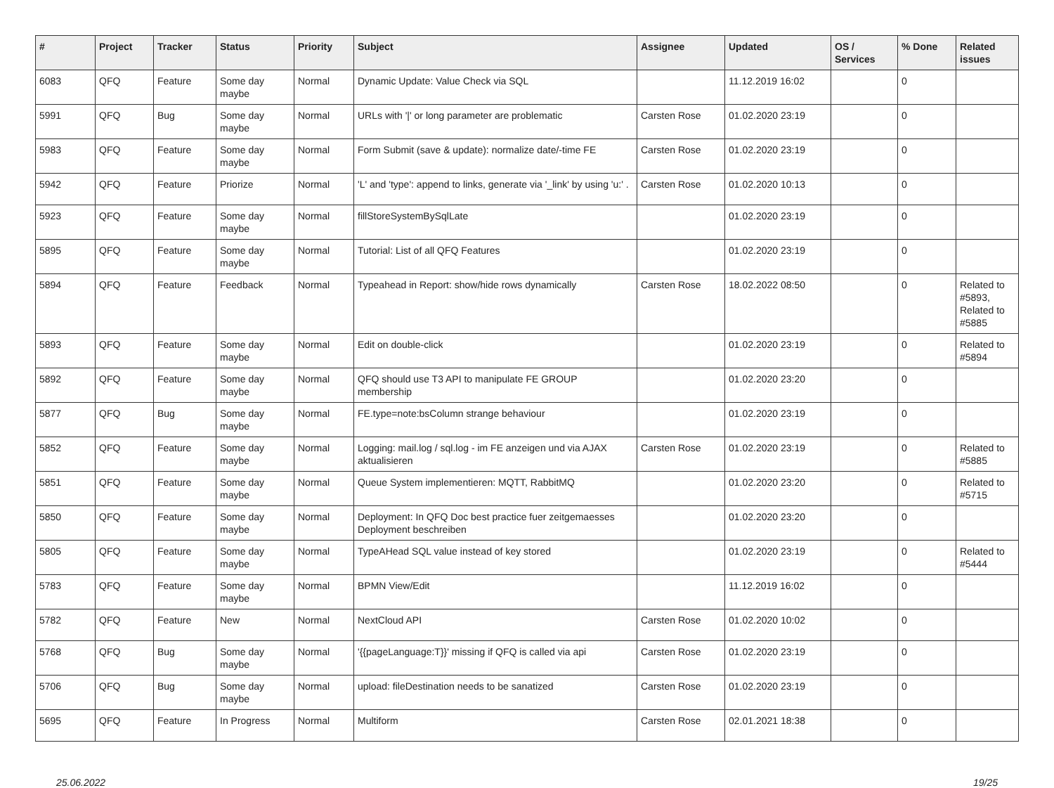| # | Project | Tracker | Status | Priority | Subject | Assignee | Updated | OS / Services | % Done | Related issues |
| --- | --- | --- | --- | --- | --- | --- | --- | --- | --- | --- |
| 6083 | QFQ | Feature | Some day maybe | Normal | Dynamic Update: Value Check via SQL | | 11.12.2019 16:02 | | 0 | |
| 5991 | QFQ | Bug | Some day maybe | Normal | URLs with '/' or long parameter are problematic | Carsten Rose | 01.02.2020 23:19 | | 0 | |
| 5983 | QFQ | Feature | Some day maybe | Normal | Form Submit (save & update): normalize date/-time FE | Carsten Rose | 01.02.2020 23:19 | | 0 | |
| 5942 | QFQ | Feature | Priorize | Normal | 'L' and 'type': append to links, generate via '_link' by using 'u:' . | Carsten Rose | 01.02.2020 10:13 | | 0 | |
| 5923 | QFQ | Feature | Some day maybe | Normal | fillStoreSystemBySqlLate | | 01.02.2020 23:19 | | 0 | |
| 5895 | QFQ | Feature | Some day maybe | Normal | Tutorial: List of all QFQ Features | | 01.02.2020 23:19 | | 0 | |
| 5894 | QFQ | Feature | Feedback | Normal | Typeahead in Report: show/hide rows dynamically | Carsten Rose | 18.02.2022 08:50 | | 0 | Related to #5893, Related to #5885 |
| 5893 | QFQ | Feature | Some day maybe | Normal | Edit on double-click | | 01.02.2020 23:19 | | 0 | Related to #5894 |
| 5892 | QFQ | Feature | Some day maybe | Normal | QFQ should use T3 API to manipulate FE GROUP membership | | 01.02.2020 23:20 | | 0 | |
| 5877 | QFQ | Bug | Some day maybe | Normal | FE.type=note:bsColumn strange behaviour | | 01.02.2020 23:19 | | 0 | |
| 5852 | QFQ | Feature | Some day maybe | Normal | Logging: mail.log / sql.log - im FE anzeigen und via AJAX aktualisieren | Carsten Rose | 01.02.2020 23:19 | | 0 | Related to #5885 |
| 5851 | QFQ | Feature | Some day maybe | Normal | Queue System implementieren: MQTT, RabbitMQ | | 01.02.2020 23:20 | | 0 | Related to #5715 |
| 5850 | QFQ | Feature | Some day maybe | Normal | Deployment: In QFQ Doc best practice fuer zeitgemaesses Deployment beschreiben | | 01.02.2020 23:20 | | 0 | |
| 5805 | QFQ | Feature | Some day maybe | Normal | TypeAHead SQL value instead of key stored | | 01.02.2020 23:19 | | 0 | Related to #5444 |
| 5783 | QFQ | Feature | Some day maybe | Normal | BPMN View/Edit | | 11.12.2019 16:02 | | 0 | |
| 5782 | QFQ | Feature | New | Normal | NextCloud API | Carsten Rose | 01.02.2020 10:02 | | 0 | |
| 5768 | QFQ | Bug | Some day maybe | Normal | '{{pageLanguage:T}}' missing if QFQ is called via api | Carsten Rose | 01.02.2020 23:19 | | 0 | |
| 5706 | QFQ | Bug | Some day maybe | Normal | upload: fileDestination needs to be sanatized | Carsten Rose | 01.02.2020 23:19 | | 0 | |
| 5695 | QFQ | Feature | In Progress | Normal | Multiform | Carsten Rose | 02.01.2021 18:38 | | 0 | |
25.06.2022 19/25